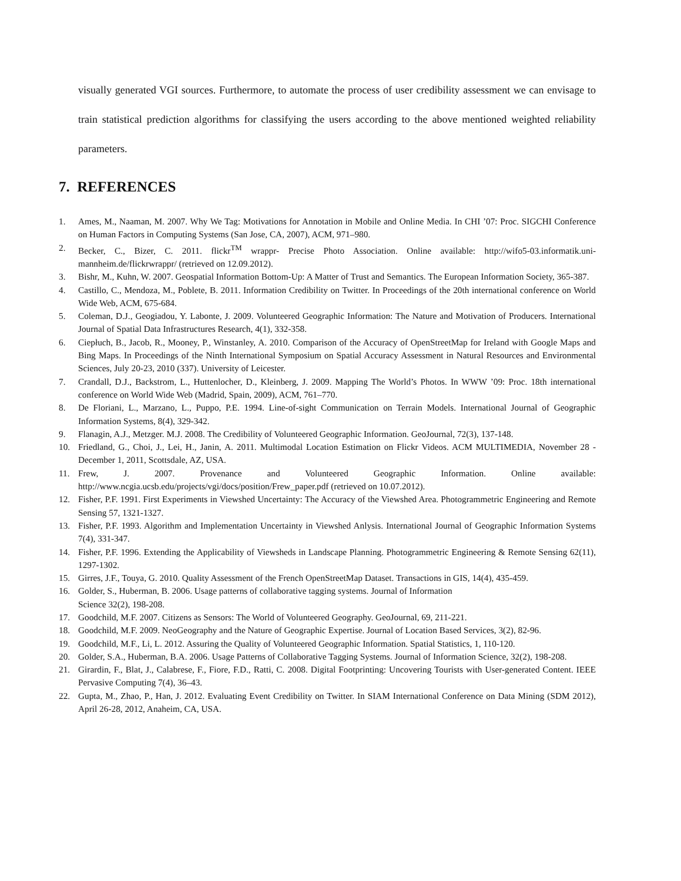visually generated VGI sources. Furthermore, to automate the process of user credibility assessment we can envisage to train statistical prediction algorithms for classifying the users according to the above mentioned weighted reliability parameters.
7. REFERENCES
1. Ames, M., Naaman, M. 2007. Why We Tag: Motivations for Annotation in Mobile and Online Media. In CHI ’07: Proc. SIGCHI Conference on Human Factors in Computing Systems (San Jose, CA, 2007), ACM, 971–980.
2. Becker, C., Bizer, C. 2011. flickr<sup>TM</sup> wrappr- Precise Photo Association. Online available: http://wifo5-03.informatik.uni-mannheim.de/flickrwrappr/ (retrieved on 12.09.2012).
3. Bishr, M., Kuhn, W. 2007. Geospatial Information Bottom-Up: A Matter of Trust and Semantics. The European Information Society, 365-387.
4. Castillo, C., Mendoza, M., Poblete, B. 2011. Information Credibility on Twitter. In Proceedings of the 20th international conference on World Wide Web, ACM, 675-684.
5. Coleman, D.J., Geogiadou, Y. Labonte, J. 2009. Volunteered Geographic Information: The Nature and Motivation of Producers. International Journal of Spatial Data Infrastructures Research, 4(1), 332-358.
6. Ciepłuch, B., Jacob, R., Mooney, P., Winstanley, A. 2010. Comparison of the Accuracy of OpenStreetMap for Ireland with Google Maps and Bing Maps. In Proceedings of the Ninth International Symposium on Spatial Accuracy Assessment in Natural Resources and Environmental Sciences, July 20-23, 2010 (337). University of Leicester.
7. Crandall, D.J., Backstrom, L., Huttenlocher, D., Kleinberg, J. 2009. Mapping The World’s Photos. In WWW ’09: Proc. 18th international conference on World Wide Web (Madrid, Spain, 2009), ACM, 761–770.
8. De Floriani, L., Marzano, L., Puppo, P.E. 1994. Line-of-sight Communication on Terrain Models. International Journal of Geographic Information Systems, 8(4), 329-342.
9. Flanagin, A.J., Metzger. M.J. 2008. The Credibility of Volunteered Geographic Information. GeoJournal, 72(3), 137-148.
10. Friedland, G., Choi, J., Lei, H., Janin, A. 2011. Multimodal Location Estimation on Flickr Videos. ACM MULTIMEDIA, November 28 - December 1, 2011, Scottsdale, AZ, USA.
11. Frew, J. 2007. Provenance and Volunteered Geographic Information. Online available: http://www.ncgia.ucsb.edu/projects/vgi/docs/position/Frew_paper.pdf (retrieved on 10.07.2012).
12. Fisher, P.F. 1991. First Experiments in Viewshed Uncertainty: The Accuracy of the Viewshed Area. Photogrammetric Engineering and Remote Sensing 57, 1321-1327.
13. Fisher, P.F. 1993. Algorithm and Implementation Uncertainty in Viewshed Anlysis. International Journal of Geographic Information Systems 7(4), 331-347.
14. Fisher, P.F. 1996. Extending the Applicability of Viewsheds in Landscape Planning. Photogrammetric Engineering & Remote Sensing 62(11), 1297-1302.
15. Girres, J.F., Touya, G. 2010. Quality Assessment of the French OpenStreetMap Dataset. Transactions in GIS, 14(4), 435-459.
16. Golder, S., Huberman, B. 2006. Usage patterns of collaborative tagging systems. Journal of Information
Science 32(2), 198-208.
17. Goodchild, M.F. 2007. Citizens as Sensors: The World of Volunteered Geography. GeoJournal, 69, 211-221.
18. Goodchild, M.F. 2009. NeoGeography and the Nature of Geographic Expertise. Journal of Location Based Services, 3(2), 82-96.
19. Goodchild, M.F., Li, L. 2012. Assuring the Quality of Volunteered Geographic Information. Spatial Statistics, 1, 110-120.
20. Golder, S.A., Huberman, B.A. 2006. Usage Patterns of Collaborative Tagging Systems. Journal of Information Science, 32(2), 198-208.
21. Girardin, F., Blat, J., Calabrese, F., Fiore, F.D., Ratti, C. 2008. Digital Footprinting: Uncovering Tourists with User-generated Content. IEEE Pervasive Computing 7(4), 36–43.
22. Gupta, M., Zhao, P., Han, J. 2012. Evaluating Event Credibility on Twitter. In SIAM International Conference on Data Mining (SDM 2012), April 26-28, 2012, Anaheim, CA, USA.